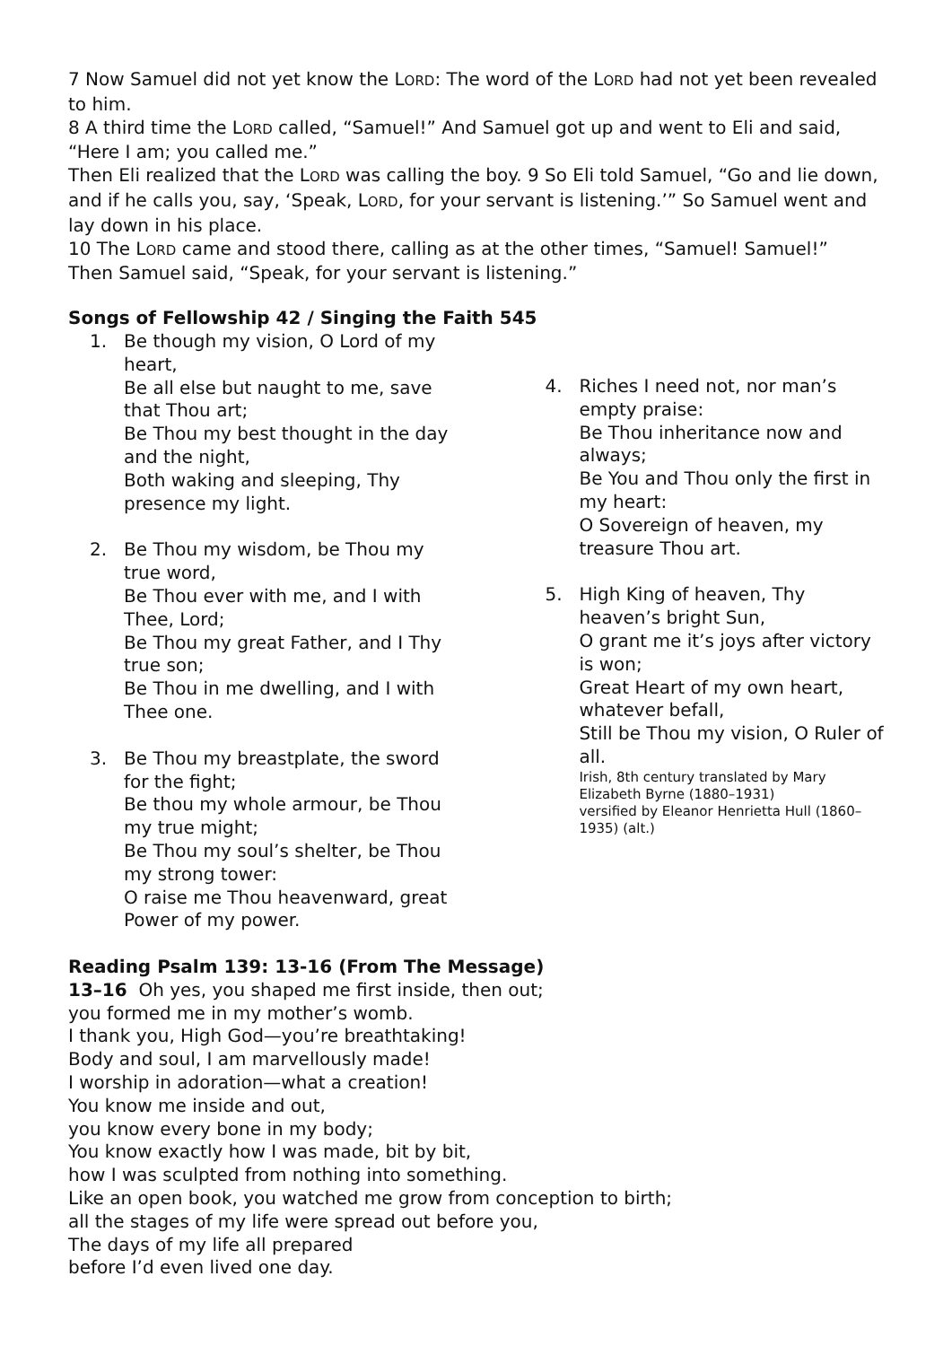7 Now Samuel did not yet know the LORD: The word of the LORD had not yet been revealed to him.
8 A third time the LORD called, “Samuel!” And Samuel got up and went to Eli and said, “Here I am; you called me.”
Then Eli realized that the LORD was calling the boy. 9 So Eli told Samuel, “Go and lie down, and if he calls you, say, ‘Speak, LORD, for your servant is listening.’” So Samuel went and lay down in his place.
10 The LORD came and stood there, calling as at the other times, “Samuel! Samuel!”
Then Samuel said, “Speak, for your servant is listening.”
Songs of Fellowship 42 / Singing the Faith 545
1. Be though my vision, O Lord of my heart,
Be all else but naught to me, save that Thou art;
Be Thou my best thought in the day and the night,
Both waking and sleeping, Thy presence my light.
2. Be Thou my wisdom, be Thou my true word,
Be Thou ever with me, and I with Thee, Lord;
Be Thou my great Father, and I Thy true son;
Be Thou in me dwelling, and I with Thee one.
3. Be Thou my breastplate, the sword for the fight;
Be thou my whole armour, be Thou my true might;
Be Thou my soul’s shelter, be Thou my strong tower:
O raise me Thou heavenward, great Power of my power.
4. Riches I need not, nor man’s empty praise:
Be Thou inheritance now and always;
Be You and Thou only the first in my heart:
O Sovereign of heaven, my treasure Thou art.
5. High King of heaven, Thy heaven’s bright Sun,
O grant me it’s joys after victory is won;
Great Heart of my own heart, whatever befall,
Still be Thou my vision, O Ruler of all.
Irish, 8th century translated by Mary Elizabeth Byrne (1880–1931)
versified by Eleanor Henrietta Hull (1860–1935) (alt.)
Reading Psalm 139: 13-16 (From The Message)
13–16 Oh yes, you shaped me first inside, then out;
you formed me in my mother’s womb.
I thank you, High God—you’re breathtaking!
Body and soul, I am marvellously made!
I worship in adoration—what a creation!
You know me inside and out,
you know every bone in my body;
You know exactly how I was made, bit by bit,
how I was sculpted from nothing into something.
Like an open book, you watched me grow from conception to birth;
all the stages of my life were spread out before you,
The days of my life all prepared
before I’d even lived one day.